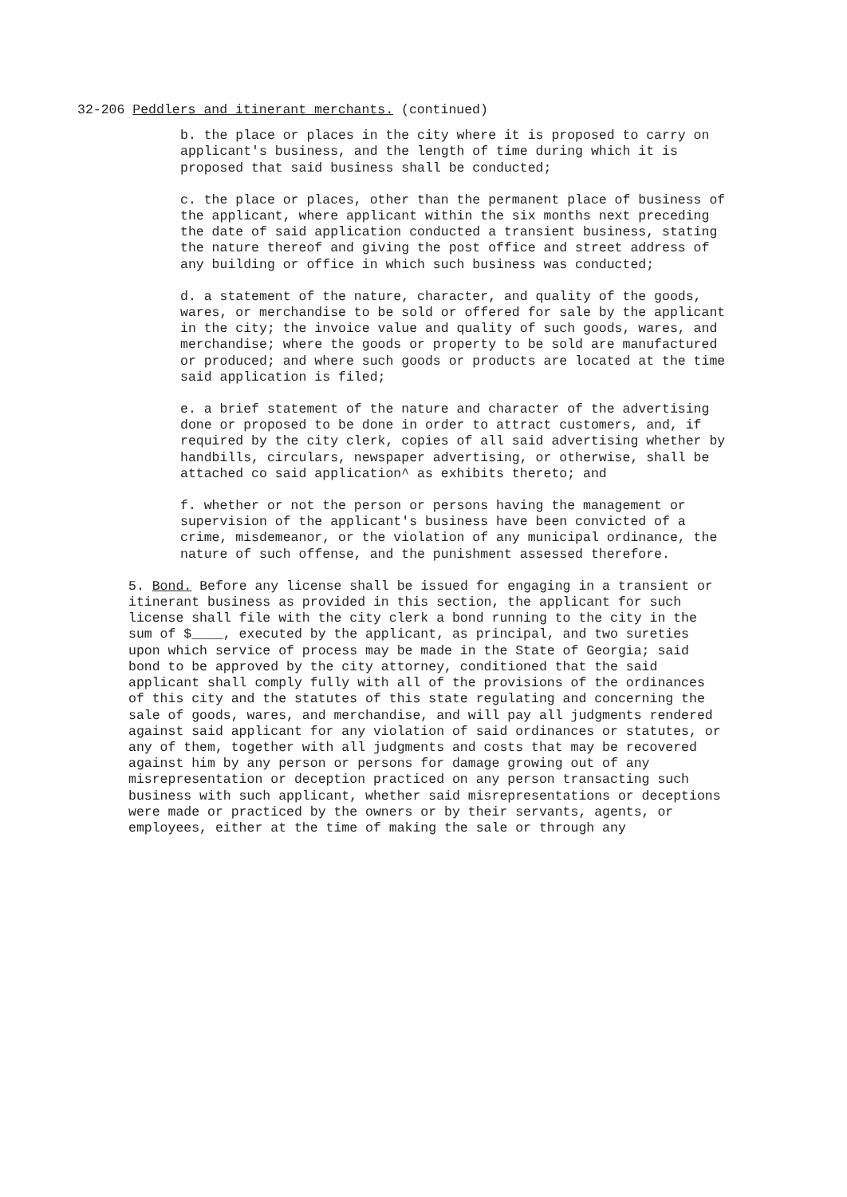32-206 Peddlers and itinerant merchants. (continued)
b. the place or places in the city where it is proposed to carry on applicant's business, and the length of time during which it is proposed that said business shall be conducted;
c. the place or places, other than the permanent place of business of the applicant, where applicant within the six months next preceding the date of said application conducted a transient business, stating the nature thereof and giving the post office and street address of any building or office in which such business was conducted;
d. a statement of the nature, character, and quality of the goods, wares, or merchandise to be sold or offered for sale by the applicant in the city; the invoice value and quality of such goods, wares, and merchandise; where the goods or property to be sold are manufactured or produced; and where such goods or products are located at the time said application is filed;
e. a brief statement of the nature and character of the advertising done or proposed to be done in order to attract customers, and, if required by the city clerk, copies of all said advertising whether by handbills, circulars, newspaper advertising, or otherwise, shall be attached co said application^ as exhibits thereto; and
f. whether or not the person or persons having the management or supervision of the applicant's business have been convicted of a crime, misdemeanor, or the violation of any municipal ordinance, the nature of such offense, and the punishment assessed therefore.
5. Bond. Before any license shall be issued for engaging in a transient or itinerant business as provided in this section, the applicant for such license shall file with the city clerk a bond running to the city in the sum of $____, executed by the applicant, as principal, and two sureties upon which service of process may be made in the State of Georgia; said bond to be approved by the city attorney, conditioned that the said applicant shall comply fully with all of the provisions of the ordinances of this city and the statutes of this state regulating and concerning the sale of goods, wares, and merchandise, and will pay all judgments rendered against said applicant for any violation of said ordinances or statutes, or any of them, together with all judgments and costs that may be recovered against him by any person or persons for damage growing out of any misrepresentation or deception practiced on any person transacting such business with such applicant, whether said misrepresentations or deceptions were made or practiced by the owners or by their servants, agents, or employees, either at the time of making the sale or through any